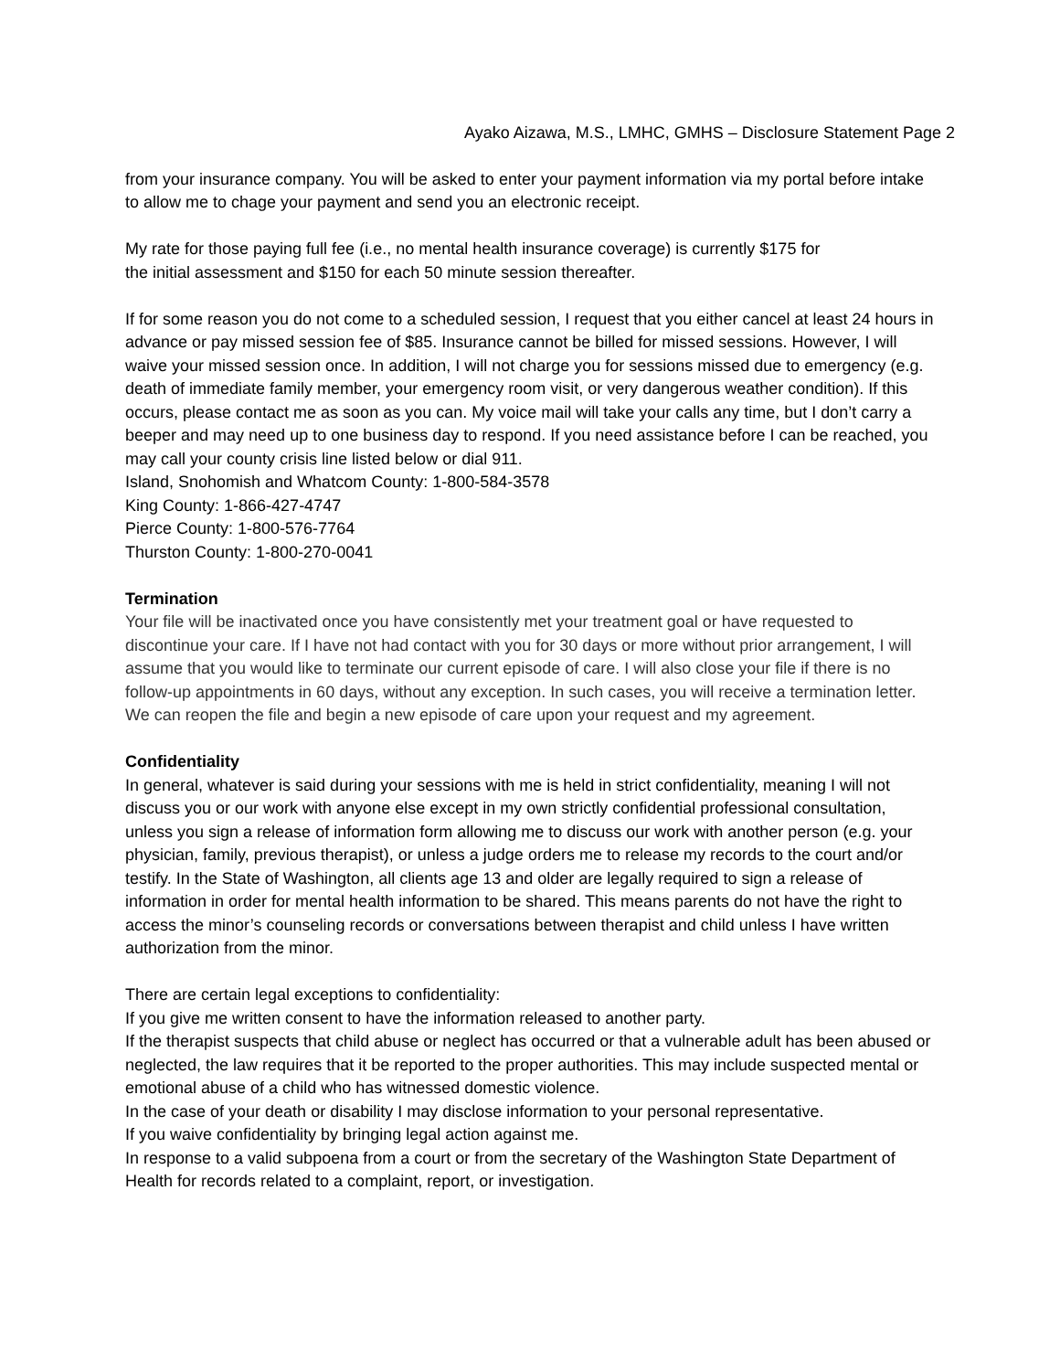Ayako Aizawa, M.S., LMHC, GMHS – Disclosure Statement Page 2
from your insurance company. You will be asked to enter your payment information via my portal before intake to allow me to chage your payment and send you an electronic receipt.
My rate for those paying full fee (i.e., no mental health insurance coverage) is currently $175 for
the initial assessment and $150 for each 50 minute session thereafter.
If for some reason you do not come to a scheduled session, I request that you either cancel at least 24 hours in advance or pay missed session fee of $85. Insurance cannot be billed for missed sessions. However, I will waive your missed session once. In addition, I will not charge you for sessions missed due to emergency (e.g. death of immediate family member, your emergency room visit, or very dangerous weather condition). If this occurs, please contact me as soon as you can. My voice mail will take your calls any time, but I don’t carry a beeper and may need up to one business day to respond. If you need assistance before I can be reached, you may call your county crisis line listed below or dial 911.
Island, Snohomish and Whatcom County: 1-800-584-3578
King County: 1-866-427-4747
Pierce County: 1-800-576-7764
Thurston County: 1-800-270-0041
Termination
Your file will be inactivated once you have consistently met your treatment goal or have requested to discontinue your care. If I have not had contact with you for 30 days or more without prior arrangement, I will assume that you would like to terminate our current episode of care. I will also close your file if there is no follow-up appointments in 60 days, without any exception. In such cases, you will receive a termination letter. We can reopen the file and begin a new episode of care upon your request and my agreement.
Confidentiality
In general, whatever is said during your sessions with me is held in strict confidentiality, meaning I will not discuss you or our work with anyone else except in my own strictly confidential professional consultation, unless you sign a release of information form allowing me to discuss our work with another person (e.g. your physician, family, previous therapist), or unless a judge orders me to release my records to the court and/or testify. In the State of Washington, all clients age 13 and older are legally required to sign a release of information in order for mental health information to be shared. This means parents do not have the right to access the minor’s counseling records or conversations between therapist and child unless I have written authorization from the minor.
There are certain legal exceptions to confidentiality:
If you give me written consent to have the information released to another party.
If the therapist suspects that child abuse or neglect has occurred or that a vulnerable adult has been abused or neglected, the law requires that it be reported to the proper authorities. This may include suspected mental or emotional abuse of a child who has witnessed domestic violence.
In the case of your death or disability I may disclose information to your personal representative.
If you waive confidentiality by bringing legal action against me.
In response to a valid subpoena from a court or from the secretary of the Washington State Department of Health for records related to a complaint, report, or investigation.